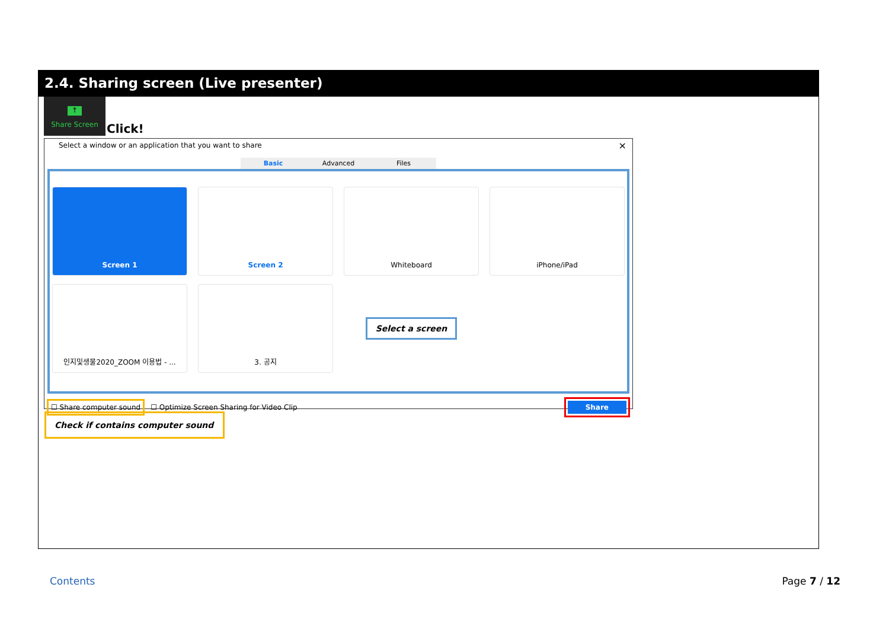2.4. Sharing screen (Live presenter)
↑
Share Screen
Click!
Select a window or an application that you want to share
×
Basic Advanced Files
Screen 1
Screen 2
Whiteboard
iPhone/iPad
인지및생물2020_ZOOM 이용법 - ...
3. 공지
Select a screen
☐ Share computer sound ☐ Optimize Screen Sharing for Video Clip Share
Check if contains computer sound
Contents Page 7 / 12